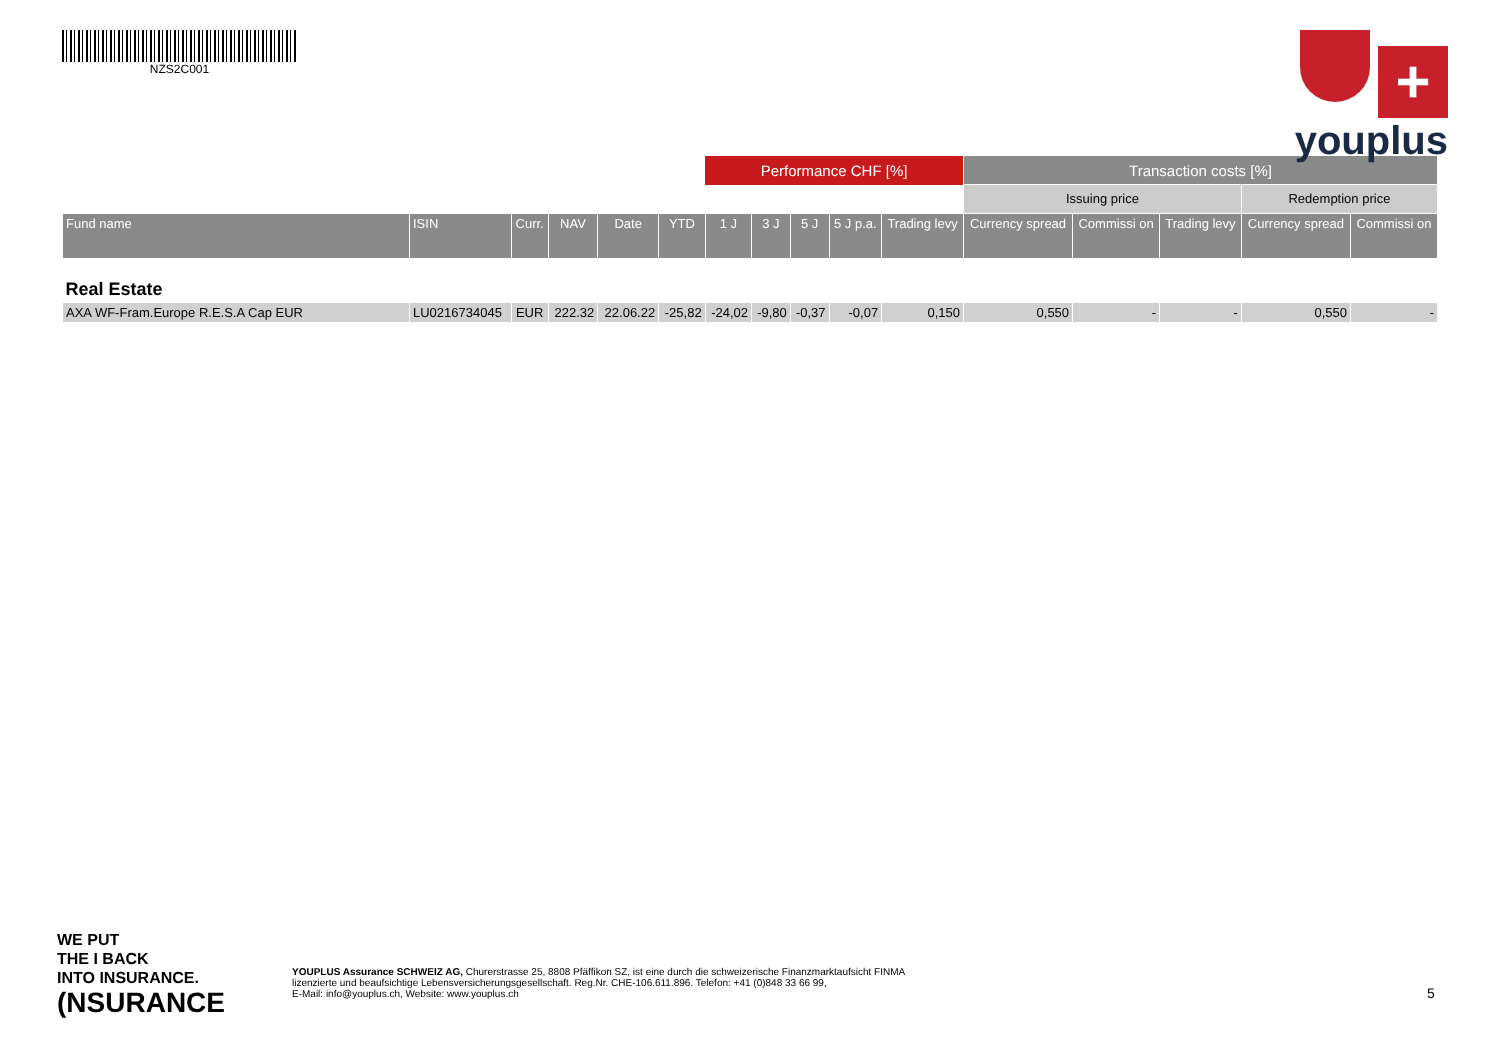NZS2C001
+
youplus
| | | | | | | Performance CHF [%] | | | | | Transaction costs [%] | | | | |
| | | | | | | | | | | | Issuing price | | | Redemption price | |
| Fund name | ISIN | Curr. | NAV | Date | YTD | 1 J | 3 J | 5 J | 5 J p.a. | Trading levy | Currency spread | Commissi on | Trading levy | Currency spread | Commissi on |
| Real Estate | | | | | | | | | | | | | | | |
| AXA WF-Fram.Europe R.E.S.A Cap EUR | LU0216734045 | EUR | 222.32 | 22.06.22 | -25,82 | -24,02 | -9,80 | -0,37 | -0,07 | 0,150 | 0,550 | - | - | 0,550 | - |
WE PUT
THE I BACK
INTO INSURANCE.
(NSURANCE
YOUPLUS Assurance SCHWEIZ AG, Churerstrasse 25, 8808 Pfäffikon SZ, ist eine durch die schweizerische Finanzmarktaufsicht FINMA
lizenzierte und beaufsichtige Lebensversicherungsgesellschaft. Reg.Nr. CHE-106.611.896. Telefon: +41 (0)848 33 66 99,
E-Mail: info@youplus.ch, Website: www.youplus.ch
5